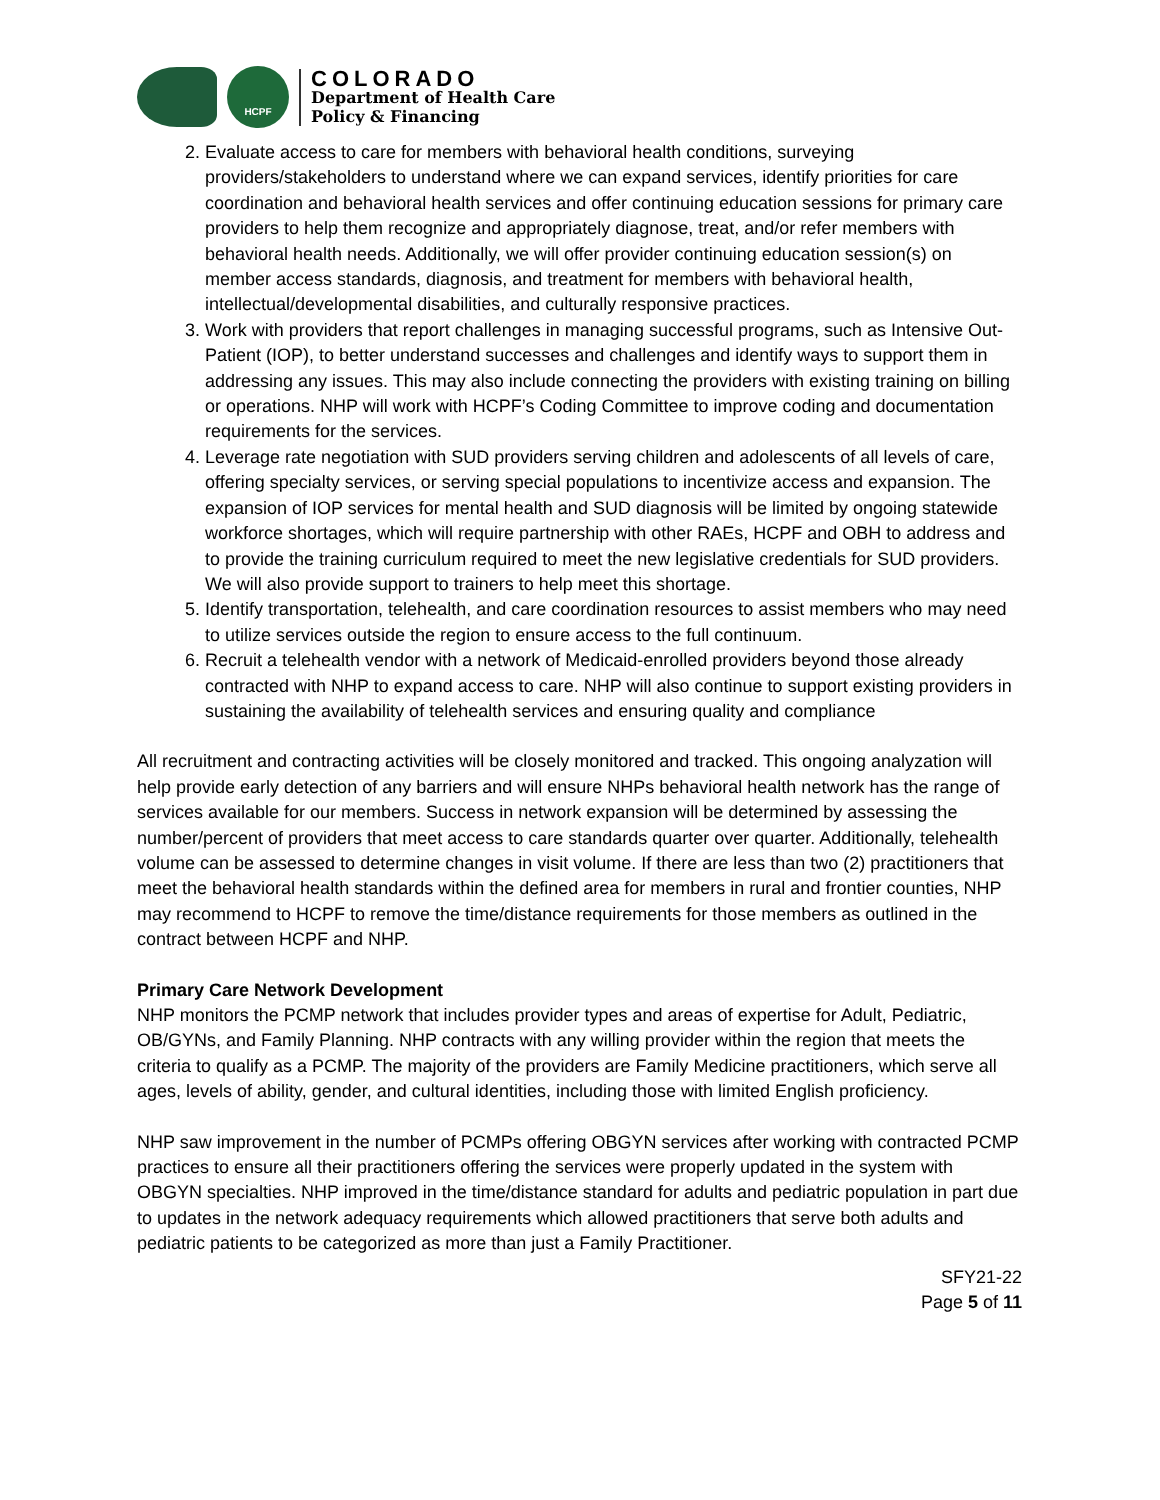HCPF
COLORADO
Department of Health Care
Policy & Financing
2. Evaluate access to care for members with behavioral health conditions, surveying providers/stakeholders to understand where we can expand services, identify priorities for care coordination and behavioral health services and offer continuing education sessions for primary care providers to help them recognize and appropriately diagnose, treat, and/or refer members with behavioral health needs. Additionally, we will offer provider continuing education session(s) on member access standards, diagnosis, and treatment for members with behavioral health, intellectual/developmental disabilities, and culturally responsive practices.
3. Work with providers that report challenges in managing successful programs, such as Intensive Out-Patient (IOP), to better understand successes and challenges and identify ways to support them in addressing any issues. This may also include connecting the providers with existing training on billing or operations. NHP will work with HCPF’s Coding Committee to improve coding and documentation requirements for the services.
4. Leverage rate negotiation with SUD providers serving children and adolescents of all levels of care, offering specialty services, or serving special populations to incentivize access and expansion. The expansion of IOP services for mental health and SUD diagnosis will be limited by ongoing statewide workforce shortages, which will require partnership with other RAEs, HCPF and OBH to address and to provide the training curriculum required to meet the new legislative credentials for SUD providers. We will also provide support to trainers to help meet this shortage.
5. Identify transportation, telehealth, and care coordination resources to assist members who may need to utilize services outside the region to ensure access to the full continuum.
6. Recruit a telehealth vendor with a network of Medicaid-enrolled providers beyond those already contracted with NHP to expand access to care. NHP will also continue to support existing providers in sustaining the availability of telehealth services and ensuring quality and compliance
All recruitment and contracting activities will be closely monitored and tracked. This ongoing analyzation will help provide early detection of any barriers and will ensure NHPs behavioral health network has the range of services available for our members. Success in network expansion will be determined by assessing the number/percent of providers that meet access to care standards quarter over quarter. Additionally, telehealth volume can be assessed to determine changes in visit volume. If there are less than two (2) practitioners that meet the behavioral health standards within the defined area for members in rural and frontier counties, NHP may recommend to HCPF to remove the time/distance requirements for those members as outlined in the contract between HCPF and NHP.
Primary Care Network Development
NHP monitors the PCMP network that includes provider types and areas of expertise for Adult, Pediatric, OB/GYNs, and Family Planning. NHP contracts with any willing provider within the region that meets the criteria to qualify as a PCMP. The majority of the providers are Family Medicine practitioners, which serve all ages, levels of ability, gender, and cultural identities, including those with limited English proficiency.
NHP saw improvement in the number of PCMPs offering OBGYN services after working with contracted PCMP practices to ensure all their practitioners offering the services were properly updated in the system with OBGYN specialties. NHP improved in the time/distance standard for adults and pediatric population in part due to updates in the network adequacy requirements which allowed practitioners that serve both adults and pediatric patients to be categorized as more than just a Family Practitioner.
SFY21-22
Page 5 of 11